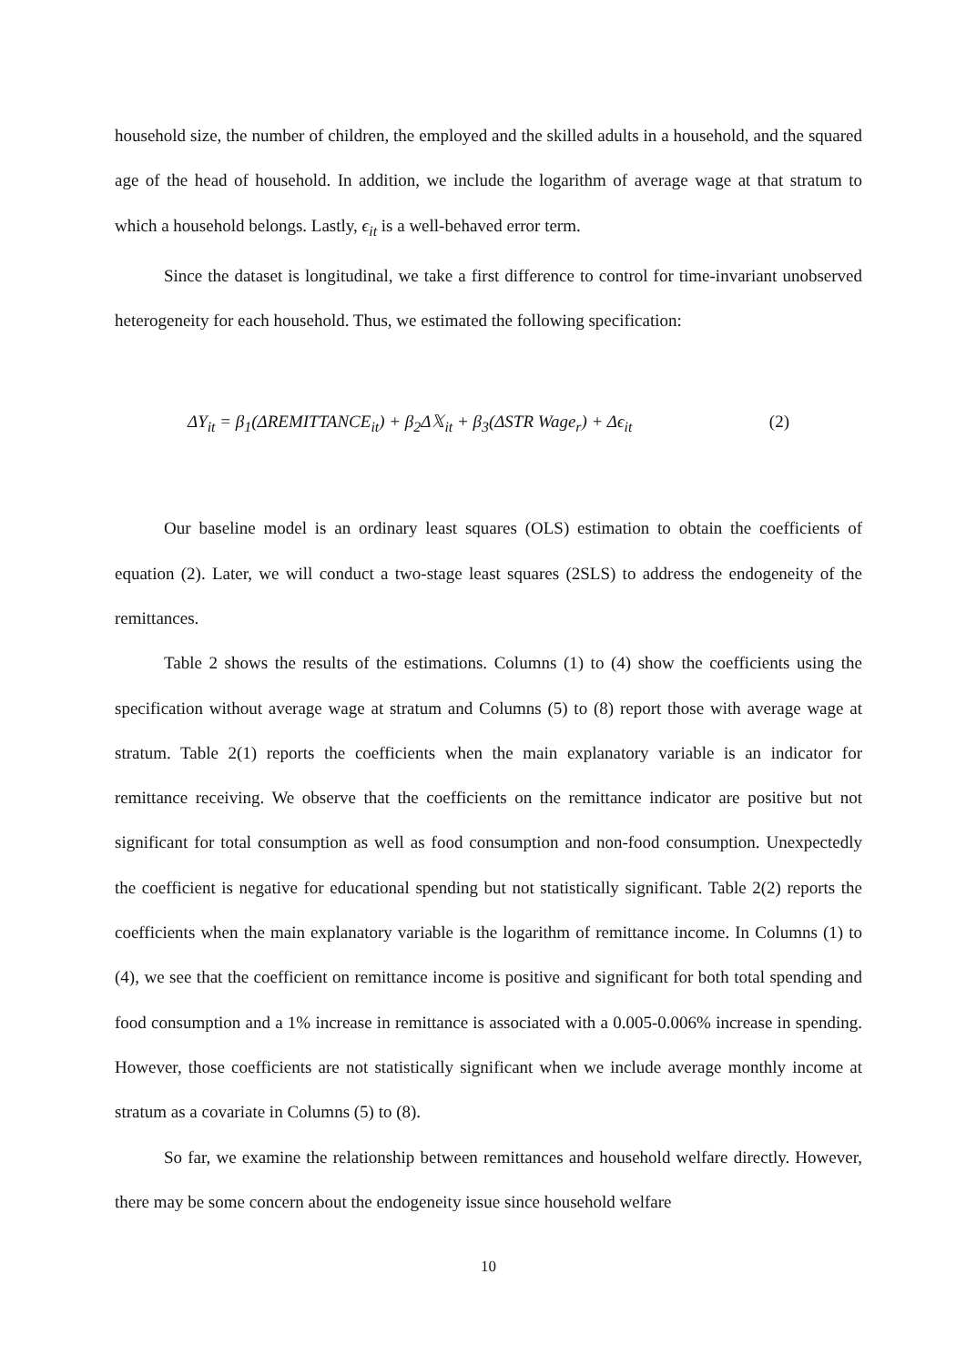household size, the number of children, the employed and the skilled adults in a household, and the squared age of the head of household. In addition, we include the logarithm of average wage at that stratum to which a household belongs. Lastly, ϵ<sub>it</sub> is a well-behaved error term.
Since the dataset is longitudinal, we take a first difference to control for time-invariant unobserved heterogeneity for each household. Thus, we estimated the following specification:
ΔY<sub>it</sub> = β<sub>1</sub>(ΔREMITTANCE<sub>it</sub>) + β<sub>2</sub>Δ𝕏<sub>it</sub> + β<sub>3</sub>(ΔSTR Wage<sub>r</sub>) + Δϵ<sub>it</sub> (2)
Our baseline model is an ordinary least squares (OLS) estimation to obtain the coefficients of equation (2). Later, we will conduct a two-stage least squares (2SLS) to address the endogeneity of the remittances.
Table 2 shows the results of the estimations. Columns (1) to (4) show the coefficients using the specification without average wage at stratum and Columns (5) to (8) report those with average wage at stratum. Table 2(1) reports the coefficients when the main explanatory variable is an indicator for remittance receiving. We observe that the coefficients on the remittance indicator are positive but not significant for total consumption as well as food consumption and non-food consumption. Unexpectedly the coefficient is negative for educational spending but not statistically significant. Table 2(2) reports the coefficients when the main explanatory variable is the logarithm of remittance income. In Columns (1) to (4), we see that the coefficient on remittance income is positive and significant for both total spending and food consumption and a 1% increase in remittance is associated with a 0.005-0.006% increase in spending. However, those coefficients are not statistically significant when we include average monthly income at stratum as a covariate in Columns (5) to (8).
So far, we examine the relationship between remittances and household welfare directly. However, there may be some concern about the endogeneity issue since household welfare
10